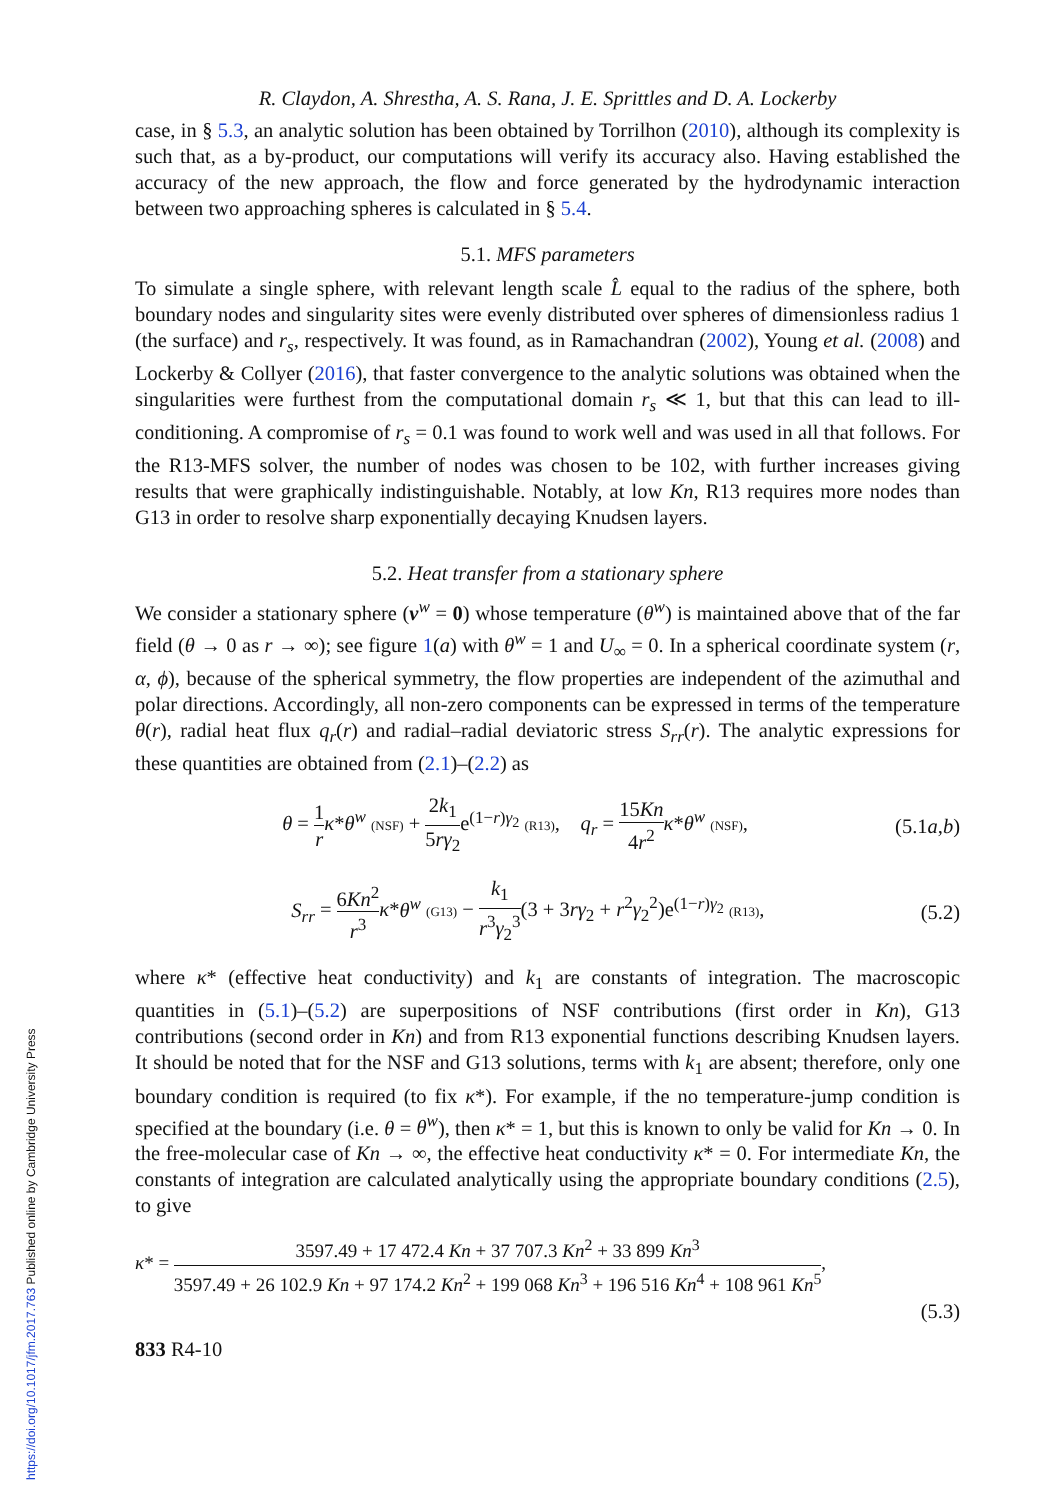R. Claydon, A. Shrestha, A. S. Rana, J. E. Sprittles and D. A. Lockerby
case, in § 5.3, an analytic solution has been obtained by Torrilhon (2010), although its complexity is such that, as a by-product, our computations will verify its accuracy also. Having established the accuracy of the new approach, the flow and force generated by the hydrodynamic interaction between two approaching spheres is calculated in § 5.4.
5.1. MFS parameters
To simulate a single sphere, with relevant length scale L̂ equal to the radius of the sphere, both boundary nodes and singularity sites were evenly distributed over spheres of dimensionless radius 1 (the surface) and r<sub>s</sub>, respectively. It was found, as in Ramachandran (2002), Young et al. (2008) and Lockerby & Collyer (2016), that faster convergence to the analytic solutions was obtained when the singularities were furthest from the computational domain r<sub>s</sub> ≪ 1, but that this can lead to ill-conditioning. A compromise of r<sub>s</sub> = 0.1 was found to work well and was used in all that follows. For the R13-MFS solver, the number of nodes was chosen to be 102, with further increases giving results that were graphically indistinguishable. Notably, at low Kn, R13 requires more nodes than G13 in order to resolve sharp exponentially decaying Knudsen layers.
5.2. Heat transfer from a stationary sphere
We consider a stationary sphere (v<sup>w</sup> = 0) whose temperature (θ<sup>w</sup>) is maintained above that of the far field (θ → 0 as r → ∞); see figure 1(a) with θ<sup>w</sup> = 1 and U<sub>∞</sub> = 0. In a spherical coordinate system (r, α, ϕ), because of the spherical symmetry, the flow properties are independent of the azimuthal and polar directions. Accordingly, all non-zero components can be expressed in terms of the temperature θ(r), radial heat flux q<sub>r</sub>(r) and radial–radial deviatoric stress S<sub>rr</sub>(r). The analytic expressions for these quantities are obtained from (2.1)–(2.2) as
θ = 1 r κ*θ<sup>w</sup> (NSF) + 2k<sub>1</sub> 5rγ<sub>2</sub>e<sup>(1−r)γ<sub>2</sub></sup> (R13), q<sub>r</sub> = 15Kn 4r<sup>2</sup> κ*θ<sup>w</sup> (NSF),
(5.1a,b)
S<sub>rr</sub> = 6Kn<sup>2</sup> r<sup>3</sup> κ*θ<sup>w</sup> (G13) − k<sub>1</sub> r<sup>3</sup>γ<sub>2</sub><sup>3</sup>(3 + 3rγ<sub>2</sub> + r<sup>2</sup>γ<sub>2</sub><sup>2</sup>)e<sup>(1−r)γ<sub>2</sub></sup> (R13),
(5.2)
where κ* (effective heat conductivity) and k<sub>1</sub> are constants of integration. The macroscopic quantities in (5.1)–(5.2) are superpositions of NSF contributions (first order in Kn), G13 contributions (second order in Kn) and from R13 exponential functions describing Knudsen layers. It should be noted that for the NSF and G13 solutions, terms with k<sub>1</sub> are absent; therefore, only one boundary condition is required (to fix κ*). For example, if the no temperature-jump condition is specified at the boundary (i.e. θ = θ<sup>w</sup>), then κ* = 1, but this is known to only be valid for Kn → 0. In the free-molecular case of Kn → ∞, the effective heat conductivity κ* = 0. For intermediate Kn, the constants of integration are calculated analytically using the appropriate boundary conditions (2.5), to give
κ* = 3597.49 + 17 472.4 Kn + 37 707.3 Kn<sup>2</sup> + 33 899 Kn<sup>3</sup> 3597.49 + 26 102.9 Kn + 97 174.2 Kn<sup>2</sup> + 199 068 Kn<sup>3</sup> + 196 516 Kn<sup>4</sup> + 108 961 Kn<sup>5</sup>,
(5.3)
833 R4-10
https://doi.org/10.1017/jfm.2017.763 Published online by Cambridge University Press